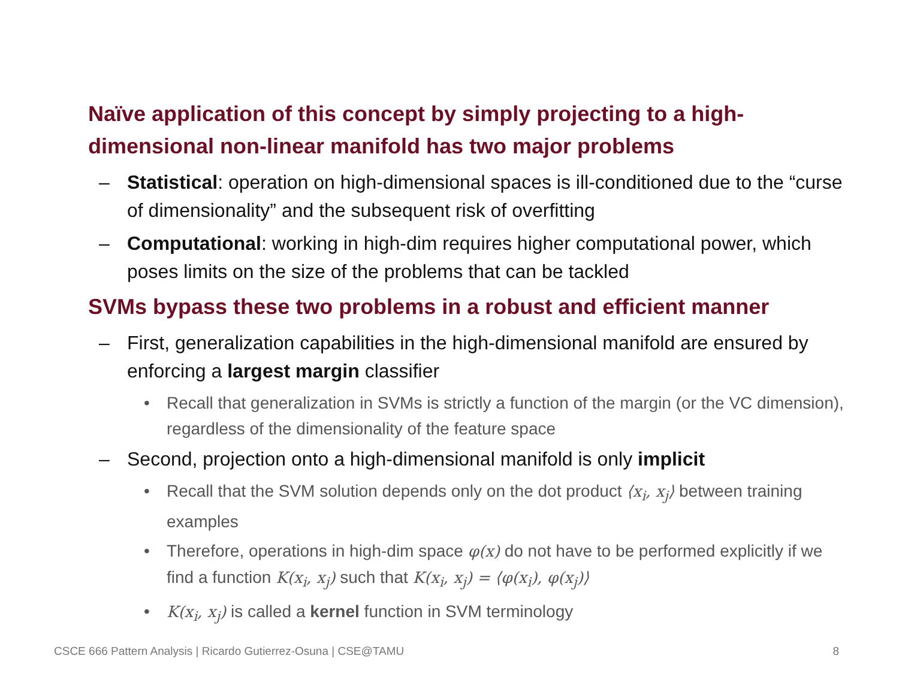Naïve application of this concept by simply projecting to a high-dimensional non-linear manifold has two major problems
– Statistical: operation on high-dimensional spaces is ill-conditioned due to the “curse of dimensionality” and the subsequent risk of overfitting
– Computational: working in high-dim requires higher computational power, which poses limits on the size of the problems that can be tackled
SVMs bypass these two problems in a robust and efficient manner
– First, generalization capabilities in the high-dimensional manifold are ensured by enforcing a largest margin classifier
• Recall that generalization in SVMs is strictly a function of the margin (or the VC dimension), regardless of the dimensionality of the feature space
– Second, projection onto a high-dimensional manifold is only implicit
• Recall that the SVM solution depends only on the dot product ⟨x<sub>i</sub>, x<sub>j</sub>⟩ between training examples
• Therefore, operations in high-dim space φ(x) do not have to be performed explicitly if we find a function K(x<sub>i</sub>, x<sub>j</sub>) such that K(x<sub>i</sub>, x<sub>j</sub>) = ⟨φ(x<sub>i</sub>), φ(x<sub>j</sub>)⟩
• K(x<sub>i</sub>, x<sub>j</sub>) is called a kernel function in SVM terminology
CSCE 666 Pattern Analysis | Ricardo Gutierrez-Osuna | CSE@TAMU
8